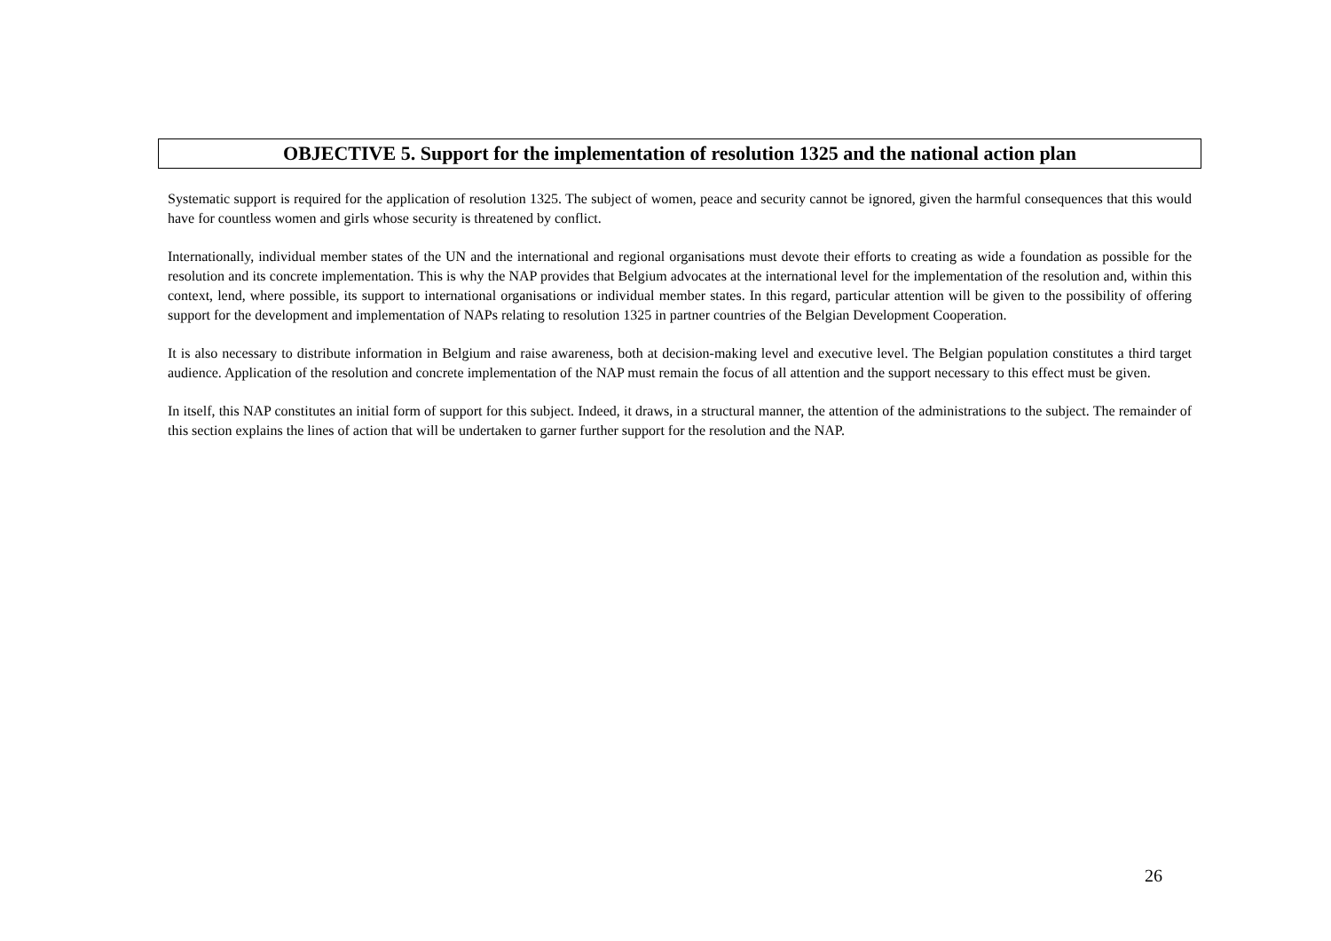OBJECTIVE 5. Support for the implementation of resolution 1325 and the national action plan
Systematic support is required for the application of resolution 1325. The subject of women, peace and security cannot be ignored, given the harmful consequences that this would have for countless women and girls whose security is threatened by conflict.
Internationally, individual member states of the UN and the international and regional organisations must devote their efforts to creating as wide a foundation as possible for the resolution and its concrete implementation. This is why the NAP provides that Belgium advocates at the international level for the implementation of the resolution and, within this context, lend, where possible, its support to international organisations or individual member states. In this regard, particular attention will be given to the possibility of offering support for the development and implementation of NAPs relating to resolution 1325 in partner countries of the Belgian Development Cooperation.
It is also necessary to distribute information in Belgium and raise awareness, both at decision-making level and executive level. The Belgian population constitutes a third target audience. Application of the resolution and concrete implementation of the NAP must remain the focus of all attention and the support necessary to this effect must be given.
In itself, this NAP constitutes an initial form of support for this subject. Indeed, it draws, in a structural manner, the attention of the administrations to the subject. The remainder of this section explains the lines of action that will be undertaken to garner further support for the resolution and the NAP.
26